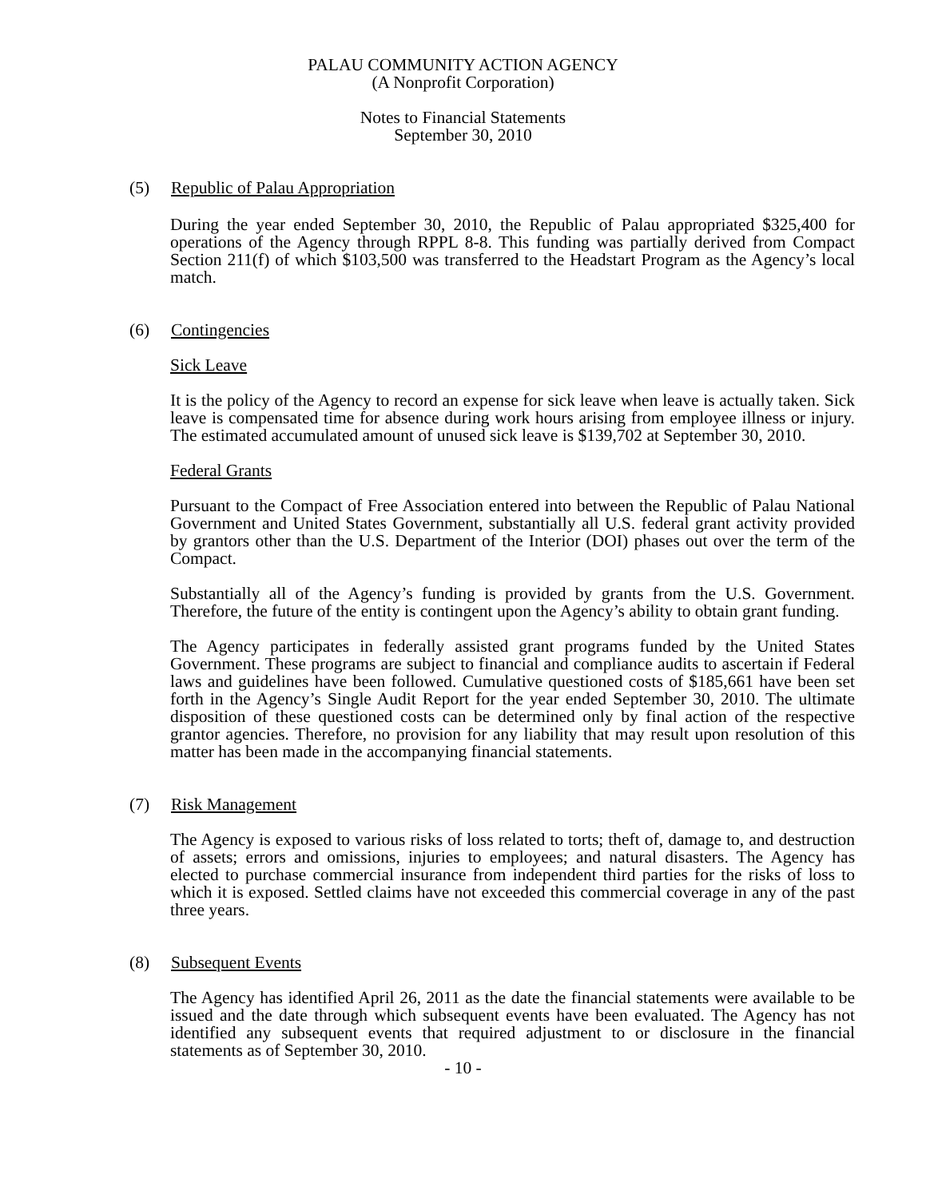PALAU COMMUNITY ACTION AGENCY
(A Nonprofit Corporation)
Notes to Financial Statements
September 30, 2010
(5) Republic of Palau Appropriation
During the year ended September 30, 2010, the Republic of Palau appropriated $325,400 for operations of the Agency through RPPL 8-8. This funding was partially derived from Compact Section 211(f) of which $103,500 was transferred to the Headstart Program as the Agency’s local match.
(6) Contingencies
Sick Leave
It is the policy of the Agency to record an expense for sick leave when leave is actually taken. Sick leave is compensated time for absence during work hours arising from employee illness or injury. The estimated accumulated amount of unused sick leave is $139,702 at September 30, 2010.
Federal Grants
Pursuant to the Compact of Free Association entered into between the Republic of Palau National Government and United States Government, substantially all U.S. federal grant activity provided by grantors other than the U.S. Department of the Interior (DOI) phases out over the term of the Compact.
Substantially all of the Agency’s funding is provided by grants from the U.S. Government. Therefore, the future of the entity is contingent upon the Agency’s ability to obtain grant funding.
The Agency participates in federally assisted grant programs funded by the United States Government. These programs are subject to financial and compliance audits to ascertain if Federal laws and guidelines have been followed. Cumulative questioned costs of $185,661 have been set forth in the Agency’s Single Audit Report for the year ended September 30, 2010. The ultimate disposition of these questioned costs can be determined only by final action of the respective grantor agencies. Therefore, no provision for any liability that may result upon resolution of this matter has been made in the accompanying financial statements.
(7) Risk Management
The Agency is exposed to various risks of loss related to torts; theft of, damage to, and destruction of assets; errors and omissions, injuries to employees; and natural disasters. The Agency has elected to purchase commercial insurance from independent third parties for the risks of loss to which it is exposed. Settled claims have not exceeded this commercial coverage in any of the past three years.
(8) Subsequent Events
The Agency has identified April 26, 2011 as the date the financial statements were available to be issued and the date through which subsequent events have been evaluated. The Agency has not identified any subsequent events that required adjustment to or disclosure in the financial statements as of September 30, 2010.
- 10 -